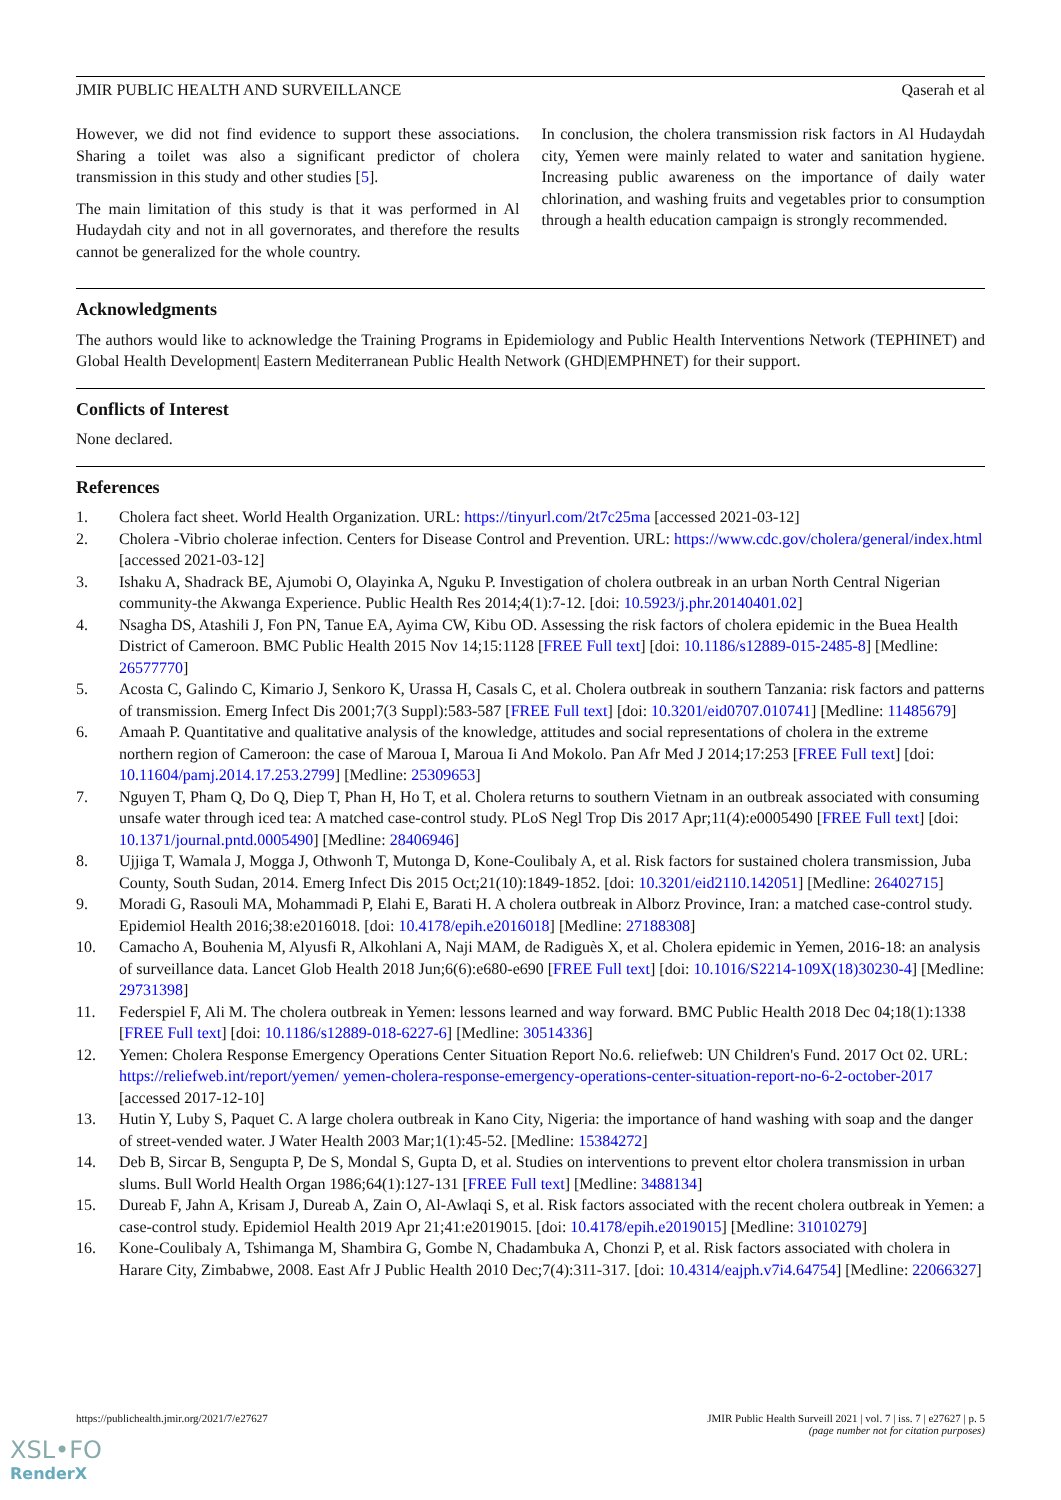JMIR PUBLIC HEALTH AND SURVEILLANCE Qaserah et al
However, we did not find evidence to support these associations. Sharing a toilet was also a significant predictor of cholera transmission in this study and other studies [5].
The main limitation of this study is that it was performed in Al Hudaydah city and not in all governorates, and therefore the results cannot be generalized for the whole country.
In conclusion, the cholera transmission risk factors in Al Hudaydah city, Yemen were mainly related to water and sanitation hygiene. Increasing public awareness on the importance of daily water chlorination, and washing fruits and vegetables prior to consumption through a health education campaign is strongly recommended.
Acknowledgments
The authors would like to acknowledge the Training Programs in Epidemiology and Public Health Interventions Network (TEPHINET) and Global Health Development| Eastern Mediterranean Public Health Network (GHD|EMPHNET) for their support.
Conflicts of Interest
None declared.
References
1. Cholera fact sheet. World Health Organization. URL: https://tinyurl.com/2t7c25ma [accessed 2021-03-12]
2. Cholera -Vibrio cholerae infection. Centers for Disease Control and Prevention. URL: https://www.cdc.gov/cholera/general/index.html [accessed 2021-03-12]
3. Ishaku A, Shadrack BE, Ajumobi O, Olayinka A, Nguku P. Investigation of cholera outbreak in an urban North Central Nigerian community-the Akwanga Experience. Public Health Res 2014;4(1):7-12. [doi: 10.5923/j.phr.20140401.02]
4. Nsagha DS, Atashili J, Fon PN, Tanue EA, Ayima CW, Kibu OD. Assessing the risk factors of cholera epidemic in the Buea Health District of Cameroon. BMC Public Health 2015 Nov 14;15:1128 [FREE Full text] [doi: 10.1186/s12889-015-2485-8] [Medline: 26577770]
5. Acosta C, Galindo C, Kimario J, Senkoro K, Urassa H, Casals C, et al. Cholera outbreak in southern Tanzania: risk factors and patterns of transmission. Emerg Infect Dis 2001;7(3 Suppl):583-587 [FREE Full text] [doi: 10.3201/eid0707.010741] [Medline: 11485679]
6. Amaah P. Quantitative and qualitative analysis of the knowledge, attitudes and social representations of cholera in the extreme northern region of Cameroon: the case of Maroua I, Maroua Ii And Mokolo. Pan Afr Med J 2014;17:253 [FREE Full text] [doi: 10.11604/pamj.2014.17.253.2799] [Medline: 25309653]
7. Nguyen T, Pham Q, Do Q, Diep T, Phan H, Ho T, et al. Cholera returns to southern Vietnam in an outbreak associated with consuming unsafe water through iced tea: A matched case-control study. PLoS Negl Trop Dis 2017 Apr;11(4):e0005490 [FREE Full text] [doi: 10.1371/journal.pntd.0005490] [Medline: 28406946]
8. Ujjiga T, Wamala J, Mogga J, Othwonh T, Mutonga D, Kone-Coulibaly A, et al. Risk factors for sustained cholera transmission, Juba County, South Sudan, 2014. Emerg Infect Dis 2015 Oct;21(10):1849-1852. [doi: 10.3201/eid2110.142051] [Medline: 26402715]
9. Moradi G, Rasouli MA, Mohammadi P, Elahi E, Barati H. A cholera outbreak in Alborz Province, Iran: a matched case-control study. Epidemiol Health 2016;38:e2016018. [doi: 10.4178/epih.e2016018] [Medline: 27188308]
10. Camacho A, Bouhenia M, Alyusfi R, Alkohlani A, Naji MAM, de Radiguès X, et al. Cholera epidemic in Yemen, 2016-18: an analysis of surveillance data. Lancet Glob Health 2018 Jun;6(6):e680-e690 [FREE Full text] [doi: 10.1016/S2214-109X(18)30230-4] [Medline: 29731398]
11. Federspiel F, Ali M. The cholera outbreak in Yemen: lessons learned and way forward. BMC Public Health 2018 Dec 04;18(1):1338 [FREE Full text] [doi: 10.1186/s12889-018-6227-6] [Medline: 30514336]
12. Yemen: Cholera Response Emergency Operations Center Situation Report No.6. reliefweb: UN Children's Fund. 2017 Oct 02. URL: https://reliefweb.int/report/yemen/ yemen-cholera-response-emergency-operations-center-situation-report-no-6-2-october-2017 [accessed 2017-12-10]
13. Hutin Y, Luby S, Paquet C. A large cholera outbreak in Kano City, Nigeria: the importance of hand washing with soap and the danger of street-vended water. J Water Health 2003 Mar;1(1):45-52. [Medline: 15384272]
14. Deb B, Sircar B, Sengupta P, De S, Mondal S, Gupta D, et al. Studies on interventions to prevent eltor cholera transmission in urban slums. Bull World Health Organ 1986;64(1):127-131 [FREE Full text] [Medline: 3488134]
15. Dureab F, Jahn A, Krisam J, Dureab A, Zain O, Al-Awlaqi S, et al. Risk factors associated with the recent cholera outbreak in Yemen: a case-control study. Epidemiol Health 2019 Apr 21;41:e2019015. [doi: 10.4178/epih.e2019015] [Medline: 31010279]
16. Kone-Coulibaly A, Tshimanga M, Shambira G, Gombe N, Chadambuka A, Chonzi P, et al. Risk factors associated with cholera in Harare City, Zimbabwe, 2008. East Afr J Public Health 2010 Dec;7(4):311-317. [doi: 10.4314/eajph.v7i4.64754] [Medline: 22066327]
https://publichealth.jmir.org/2021/7/e27627 JMIR Public Health Surveill 2021 | vol. 7 | iss. 7 | e27627 | p. 5
(page number not for citation purposes)
XSL•FO
RenderX